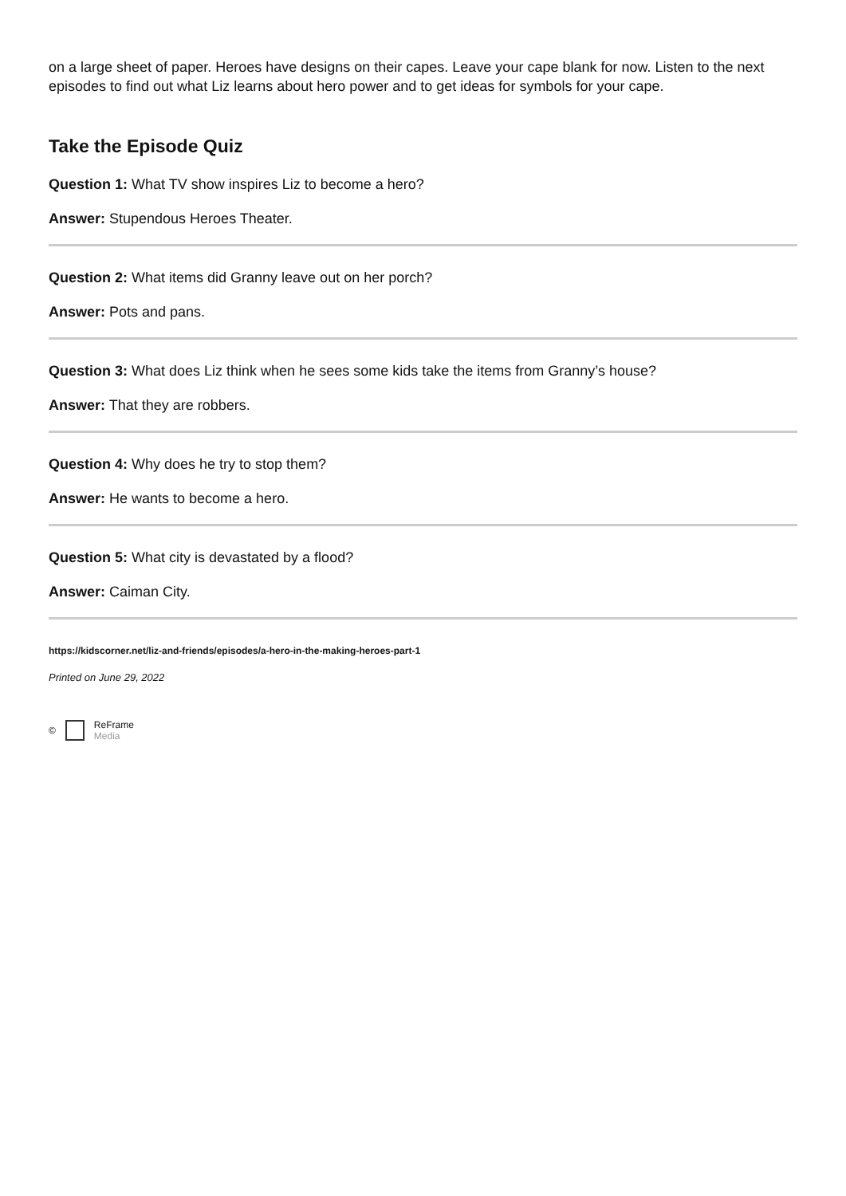on a large sheet of paper. Heroes have designs on their capes. Leave your cape blank for now. Listen to the next episodes to find out what Liz learns about hero power and to get ideas for symbols for your cape.
Take the Episode Quiz
Question 1: What TV show inspires Liz to become a hero?
Answer: Stupendous Heroes Theater.
Question 2: What items did Granny leave out on her porch?
Answer: Pots and pans.
Question 3: What does Liz think when he sees some kids take the items from Granny’s house?
Answer: That they are robbers.
Question 4: Why does he try to stop them?
Answer: He wants to become a hero.
Question 5: What city is devastated by a flood?
Answer: Caiman City.
https://kidscorner.net/liz-and-friends/episodes/a-hero-in-the-making-heroes-part-1
Printed on June 29, 2022
© ReFrame
Media